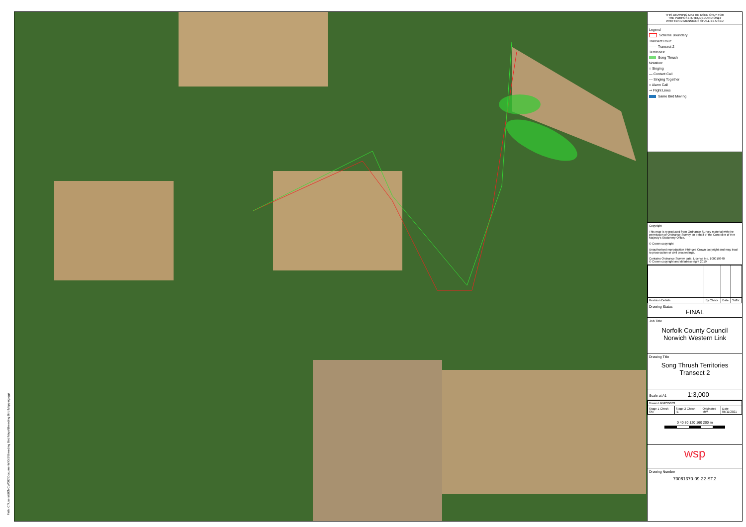Path: C:\Users\UKMCW003\Documents\GIS\Breeding Bird Maps\Breeding Bird Mapping.qgz
THIS DRAWING MAY BE USED ONLY FOR
THE PURPOSE INTENDED AND ONLY
WRITTEN DIMENSIONS SHALL BE USED
Legend
Scheme Boundary
Transect Rout:
Transect 2
Territories:
Song Thrush
Notation:
○ Singing
— Contact Call
--- Singing Together
= Alarm Call
⇒ Flight Lines
Same Bird Moving
Copyright
This map is reproduced from Ordnance Survey material with the permission of Ordnance Survey on behalf of the Controller of Her Majesty's Stationery Office.
© Crown copyright
Unauthorised reproduction infringes Crown copyright and may lead to prosecution or civil proceedings.
Contains Ordnance Survey data. License No. 100019340
© Crown copyright and database right 2019
| Revision Details | By Check | Date | Suffix |
Drawing Status
FINAL
Job Title
Norfolk County Council
Norwich Western Link
Drawing Title
Song Thrush Territories Transect 2
Scale at A1 1:3,000
| Drawn UKMCW003 | | | |
| Stage 1 Check SM | Stage 2 Check IE | Originated MW | Date 05/11/2021 |
0 40 80 120 160 200 m
wsp
Drawing Number
70061370-09-22-ST.2